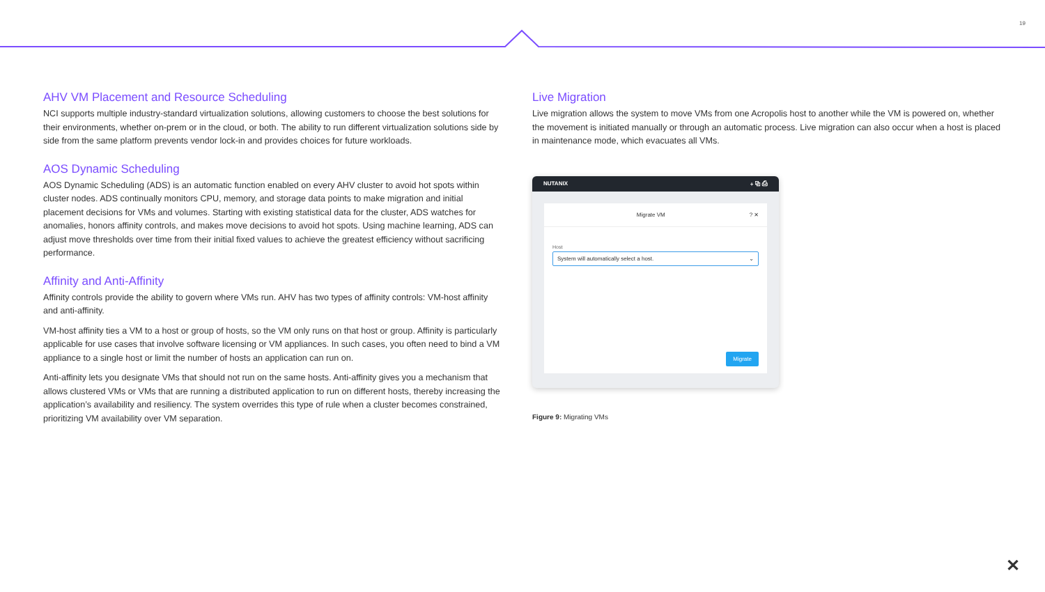19
AHV VM Placement and Resource Scheduling
NCI supports multiple industry-standard virtualization solutions, allowing customers to choose the best solutions for their environments, whether on-prem or in the cloud, or both. The ability to run different virtualization solutions side by side from the same platform prevents vendor lock-in and provides choices for future workloads.
AOS Dynamic Scheduling
AOS Dynamic Scheduling (ADS) is an automatic function enabled on every AHV cluster to avoid hot spots within cluster nodes. ADS continually monitors CPU, memory, and storage data points to make migration and initial placement decisions for VMs and volumes. Starting with existing statistical data for the cluster, ADS watches for anomalies, honors affinity controls, and makes move decisions to avoid hot spots. Using machine learning, ADS can adjust move thresholds over time from their initial fixed values to achieve the greatest efficiency without sacrificing performance.
Affinity and Anti-Affinity
Affinity controls provide the ability to govern where VMs run. AHV has two types of affinity controls: VM-host affinity and anti-affinity.
VM-host affinity ties a VM to a host or group of hosts, so the VM only runs on that host or group. Affinity is particularly applicable for use cases that involve software licensing or VM appliances. In such cases, you often need to bind a VM appliance to a single host or limit the number of hosts an application can run on.
Anti-affinity lets you designate VMs that should not run on the same hosts. Anti-affinity gives you a mechanism that allows clustered VMs or VMs that are running a distributed application to run on different hosts, thereby increasing the application’s availability and resiliency. The system overrides this type of rule when a cluster becomes constrained, prioritizing VM availability over VM separation.
Live Migration
Live migration allows the system to move VMs from one Acropolis host to another while the VM is powered on, whether the movement is initiated manually or through an automatic process. Live migration can also occur when a host is placed in maintenance mode, which evacuates all VMs.
NUTANIX + ⧉ ⎙
Migrate VM ? ✕
Host
System will automatically select a host. ⌄
Migrate
Figure 9: Migrating VMs
✕